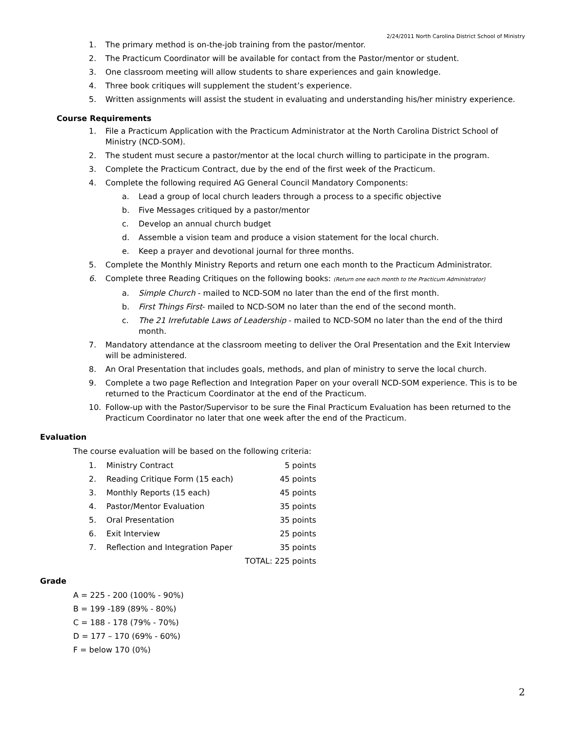2/24/2011 North Carolina District School of Ministry
1. The primary method is on-the-job training from the pastor/mentor.
2. The Practicum Coordinator will be available for contact from the Pastor/mentor or student.
3. One classroom meeting will allow students to share experiences and gain knowledge.
4. Three book critiques will supplement the student’s experience.
5. Written assignments will assist the student in evaluating and understanding his/her ministry experience.
Course Requirements
1. File a Practicum Application with the Practicum Administrator at the North Carolina District School of Ministry (NCD-SOM).
2. The student must secure a pastor/mentor at the local church willing to participate in the program.
3. Complete the Practicum Contract, due by the end of the first week of the Practicum.
4. Complete the following required AG General Council Mandatory Components:
a. Lead a group of local church leaders through a process to a specific objective
b. Five Messages critiqued by a pastor/mentor
c. Develop an annual church budget
d. Assemble a vision team and produce a vision statement for the local church.
e. Keep a prayer and devotional journal for three months.
5. Complete the Monthly Ministry Reports and return one each month to the Practicum Administrator.
6. Complete three Reading Critiques on the following books: (Return one each month to the Practicum Administrator)
a. Simple Church - mailed to NCD-SOM no later than the end of the first month.
b. First Things First- mailed to NCD-SOM no later than the end of the second month.
c. The 21 Irrefutable Laws of Leadership - mailed to NCD-SOM no later than the end of the third month.
7. Mandatory attendance at the classroom meeting to deliver the Oral Presentation and the Exit Interview will be administered.
8. An Oral Presentation that includes goals, methods, and plan of ministry to serve the local church.
9. Complete a two page Reflection and Integration Paper on your overall NCD-SOM experience. This is to be returned to the Practicum Coordinator at the end of the Practicum.
10. Follow-up with the Pastor/Supervisor to be sure the Final Practicum Evaluation has been returned to the Practicum Coordinator no later that one week after the end of the Practicum.
Evaluation
The course evaluation will be based on the following criteria:
| 1. | Ministry Contract | 5 points |
| 2. | Reading Critique Form (15 each) | 45 points |
| 3. | Monthly Reports (15 each) | 45 points |
| 4. | Pastor/Mentor Evaluation | 35 points |
| 5. | Oral Presentation | 35 points |
| 6. | Exit Interview | 25 points |
| 7. | Reflection and Integration Paper | 35 points |
| | TOTAL: 225 points | |
Grade
A = 225 - 200 (100% - 90%)
B = 199 -189 (89% - 80%)
C = 188 - 178 (79% - 70%)
D = 177 – 170 (69% - 60%)
F = below 170 (0%)
2